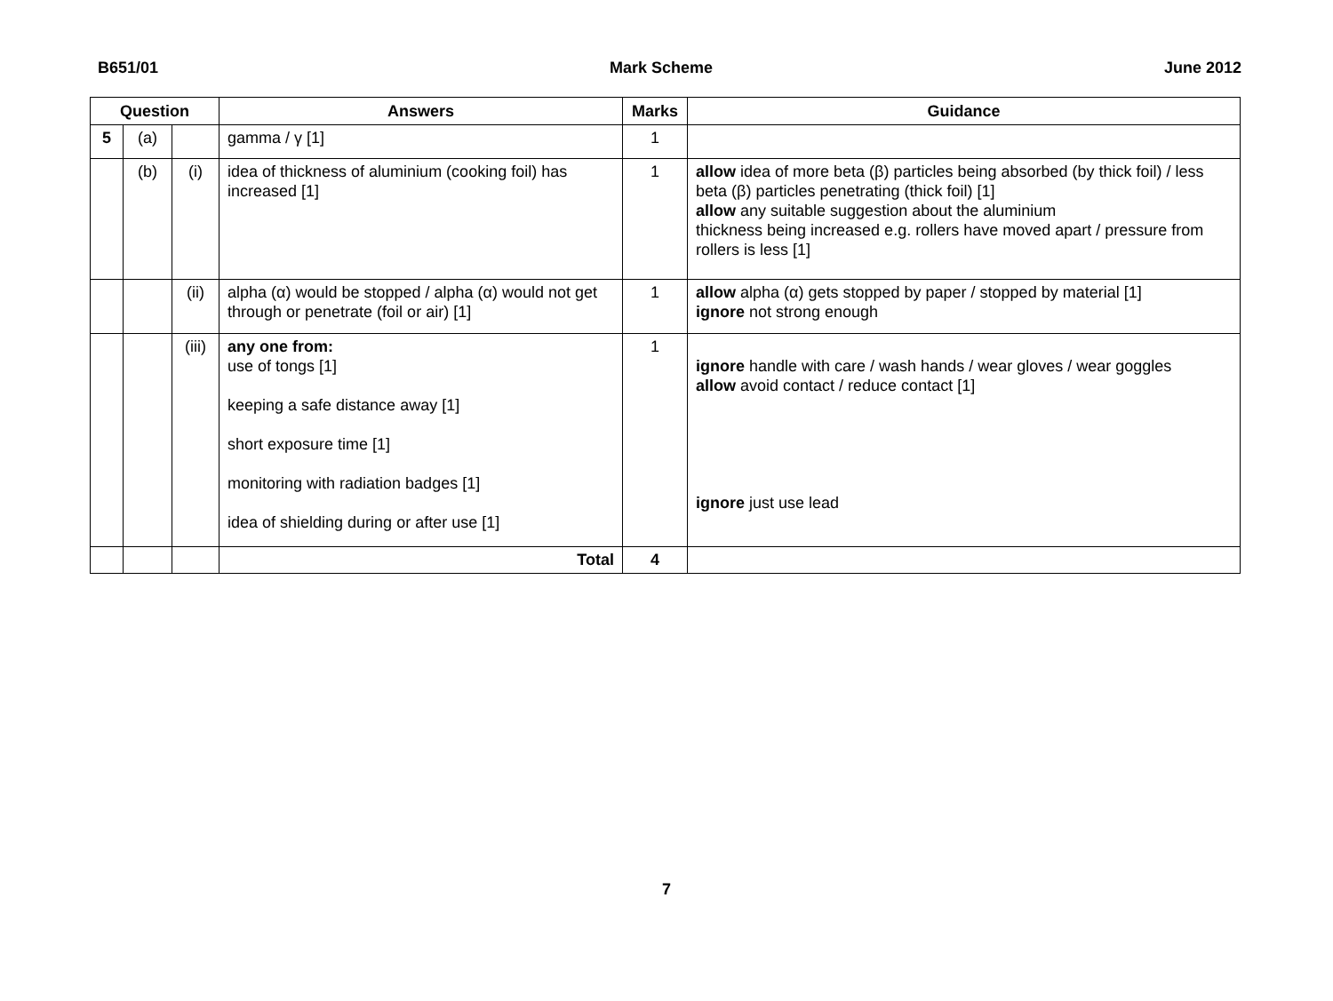B651/01 Mark Scheme June 2012
| Question | | | Answers | Marks | Guidance |
| --- | --- | --- | --- | --- | --- |
| 5 | (a) | | gamma / γ [1] | 1 | |
| | (b) | (i) | idea of thickness of aluminium (cooking foil) has increased [1] | 1 | allow idea of more beta (β) particles being absorbed (by thick foil) / less beta (β) particles penetrating (thick foil) [1] allow any suitable suggestion about the aluminium thickness being increased e.g. rollers have moved apart / pressure from rollers is less [1] |
| | | (ii) | alpha (α) would be stopped / alpha (α) would not get through or penetrate (foil or air) [1] | 1 | allow alpha (α) gets stopped by paper / stopped by material [1] ignore not strong enough |
| | | (iii) | any one from: use of tongs [1] keeping a safe distance away [1] short exposure time [1] monitoring with radiation badges [1] idea of shielding during or after use [1] | 1 | ignore handle with care / wash hands / wear gloves / wear goggles allow avoid contact / reduce contact [1] ignore just use lead |
| | | | Total | 4 | |
7